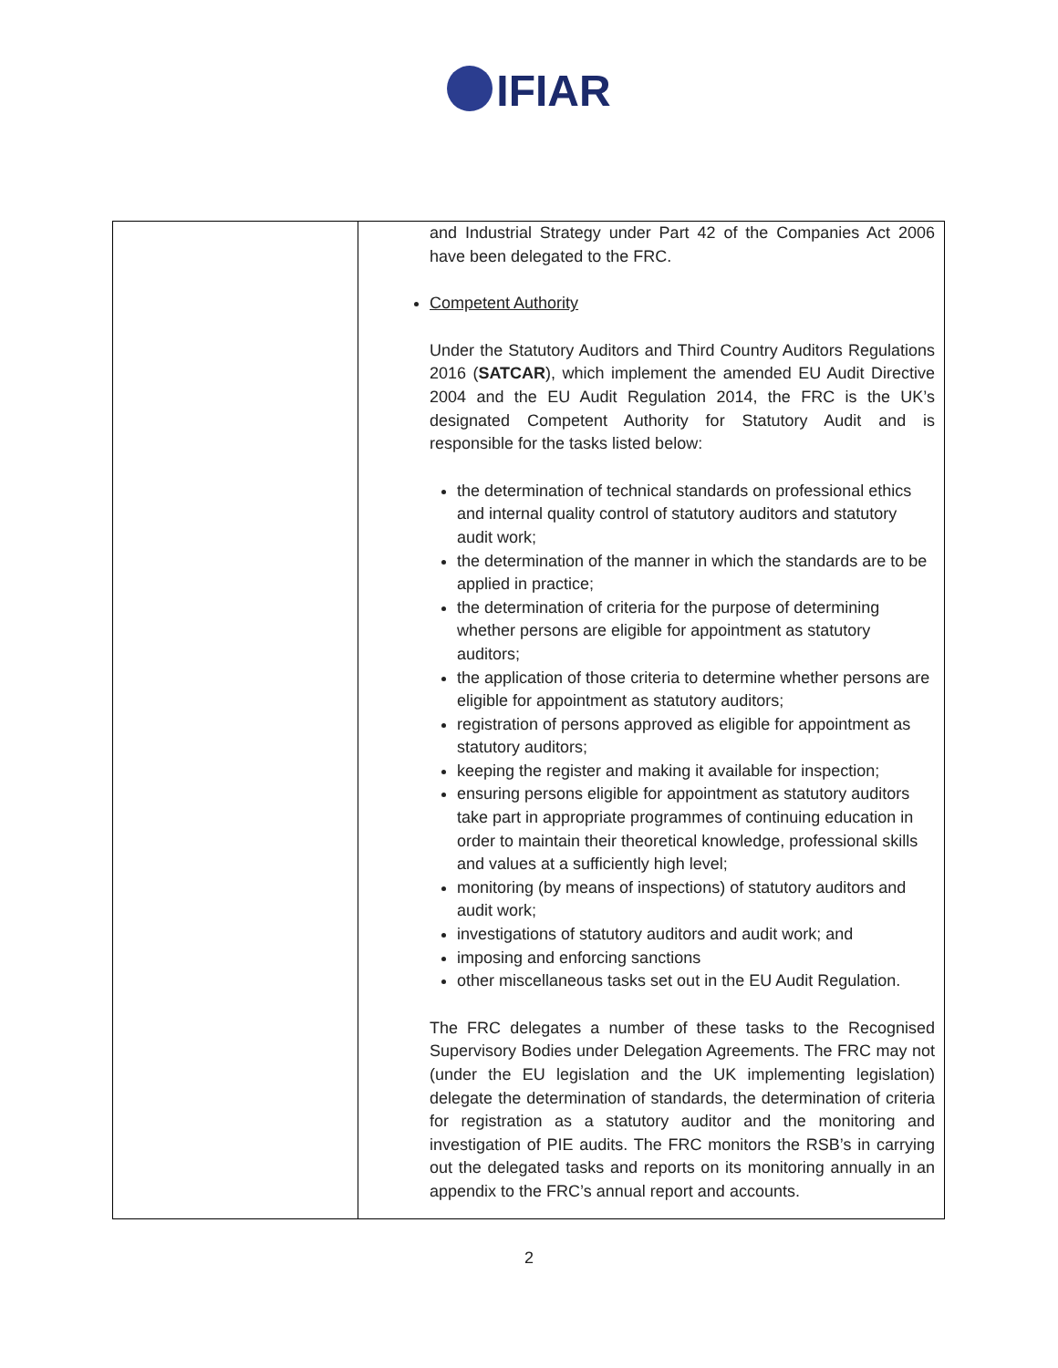IFIAR
| | and Industrial Strategy under Part 42 of the Companies Act 2006 have been delegated to the FRC. Competent Authority Under the Statutory Auditors and Third Country Auditors Regulations 2016 ( SATCAR ), which implement the amended EU Audit Directive 2004 and the EU Audit Regulation 2014, the FRC is the UK’s designated Competent Authority for Statutory Audit and is responsible for the tasks listed below: the determination of technical standards on professional ethics and internal quality control of statutory auditors and statutory audit work; the determination of the manner in which the standards are to be applied in practice; the determination of criteria for the purpose of determining whether persons are eligible for appointment as statutory auditors; the application of those criteria to determine whether persons are eligible for appointment as statutory auditors; registration of persons approved as eligible for appointment as statutory auditors; keeping the register and making it available for inspection; ensuring persons eligible for appointment as statutory auditors take part in appropriate programmes of continuing education in order to maintain their theoretical knowledge, professional skills and values at a sufficiently high level; monitoring (by means of inspections) of statutory auditors and audit work; investigations of statutory auditors and audit work; and imposing and enforcing sanctions other miscellaneous tasks set out in the EU Audit Regulation. The FRC delegates a number of these tasks to the Recognised Supervisory Bodies under Delegation Agreements. The FRC may not (under the EU legislation and the UK implementing legislation) delegate the determination of standards, the determination of criteria for registration as a statutory auditor and the monitoring and investigation of PIE audits. The FRC monitors the RSB’s in carrying out the delegated tasks and reports on its monitoring annually in an appendix to the FRC’s annual report and accounts. |
2